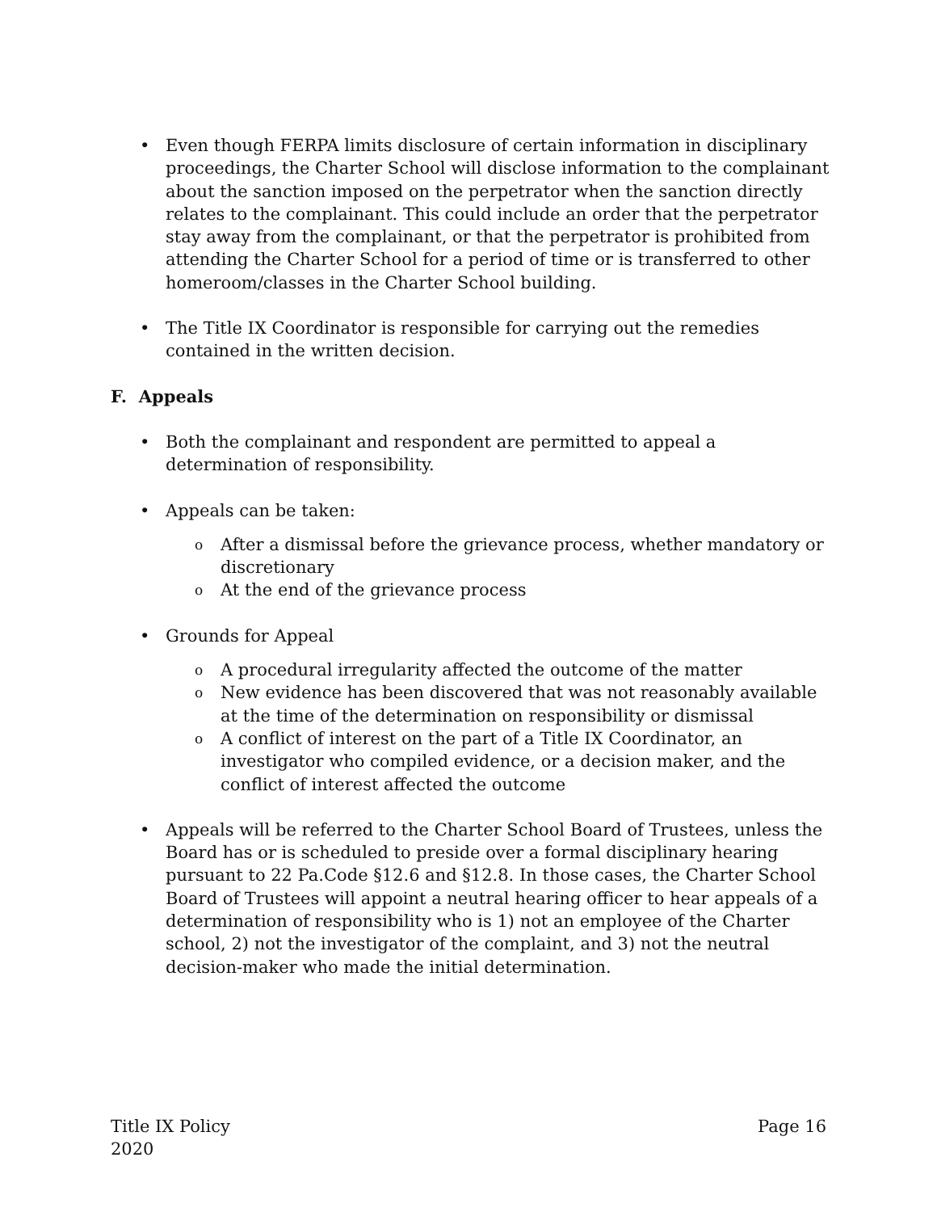• Even though FERPA limits disclosure of certain information in disciplinary proceedings, the Charter School will disclose information to the complainant about the sanction imposed on the perpetrator when the sanction directly relates to the complainant. This could include an order that the perpetrator stay away from the complainant, or that the perpetrator is prohibited from attending the Charter School for a period of time or is transferred to other homeroom/classes in the Charter School building.
• The Title IX Coordinator is responsible for carrying out the remedies contained in the written decision.
F. Appeals
• Both the complainant and respondent are permitted to appeal a determination of responsibility.
• Appeals can be taken:
o After a dismissal before the grievance process, whether mandatory or discretionary
o At the end of the grievance process
• Grounds for Appeal
o A procedural irregularity affected the outcome of the matter
o New evidence has been discovered that was not reasonably available at the time of the determination on responsibility or dismissal
o A conflict of interest on the part of a Title IX Coordinator, an investigator who compiled evidence, or a decision maker, and the conflict of interest affected the outcome
• Appeals will be referred to the Charter School Board of Trustees, unless the Board has or is scheduled to preside over a formal disciplinary hearing pursuant to 22 Pa.Code §12.6 and §12.8. In those cases, the Charter School Board of Trustees will appoint a neutral hearing officer to hear appeals of a determination of responsibility who is 1) not an employee of the Charter school, 2) not the investigator of the complaint, and 3) not the neutral decision-maker who made the initial determination.
Title IX Policy
2020
Page 16